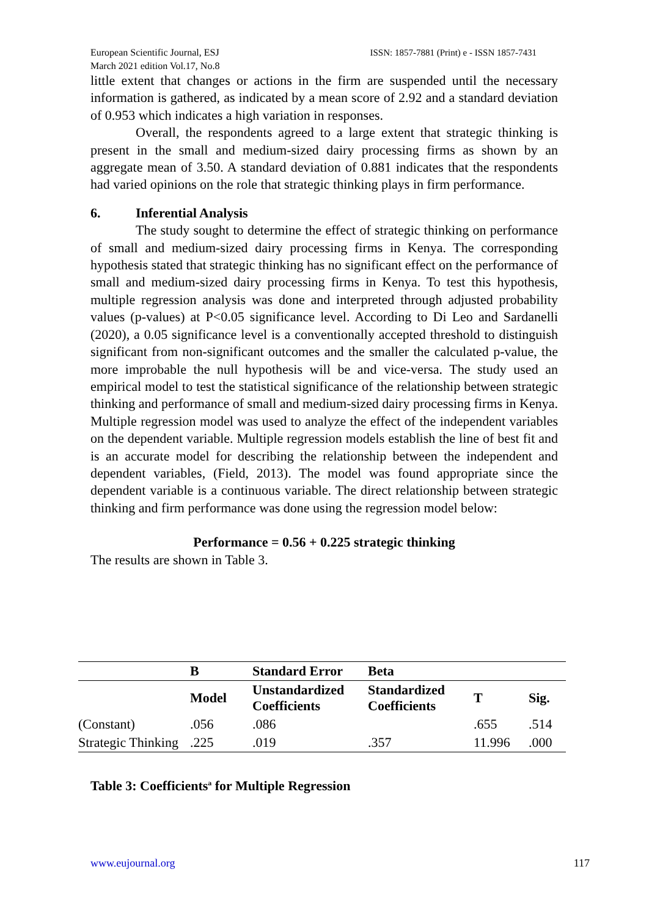European Scientific Journal, ESJ
March 2021 edition Vol.17, No.8
ISSN: 1857-7881 (Print) e - ISSN 1857-7431
little extent that changes or actions in the firm are suspended until the necessary information is gathered, as indicated by a mean score of 2.92 and a standard deviation of 0.953 which indicates a high variation in responses.
Overall, the respondents agreed to a large extent that strategic thinking is present in the small and medium-sized dairy processing firms as shown by an aggregate mean of 3.50. A standard deviation of 0.881 indicates that the respondents had varied opinions on the role that strategic thinking plays in firm performance.
6. Inferential Analysis
The study sought to determine the effect of strategic thinking on performance of small and medium-sized dairy processing firms in Kenya. The corresponding hypothesis stated that strategic thinking has no significant effect on the performance of small and medium-sized dairy processing firms in Kenya. To test this hypothesis, multiple regression analysis was done and interpreted through adjusted probability values (p-values) at P<0.05 significance level. According to Di Leo and Sardanelli (2020), a 0.05 significance level is a conventionally accepted threshold to distinguish significant from non-significant outcomes and the smaller the calculated p-value, the more improbable the null hypothesis will be and vice-versa. The study used an empirical model to test the statistical significance of the relationship between strategic thinking and performance of small and medium-sized dairy processing firms in Kenya. Multiple regression model was used to analyze the effect of the independent variables on the dependent variable. Multiple regression models establish the line of best fit and is an accurate model for describing the relationship between the independent and dependent variables, (Field, 2013). The model was found appropriate since the dependent variable is a continuous variable. The direct relationship between strategic thinking and firm performance was done using the regression model below:
Performance = 0.56 + 0.225 strategic thinking
The results are shown in Table 3.
| | B | Standard Error | Beta | | |
| --- | --- | --- | --- | --- | --- |
| | Model | Unstandardized Coefficients | Standardized Coefficients | T | Sig. |
| (Constant) | .056 | .086 | | .655 | .514 |
| Strategic Thinking | .225 | .019 | .357 | 11.996 | .000 |
Table 3: Coefficients<sup>a</sup> for Multiple Regression
www.eujournal.org 117